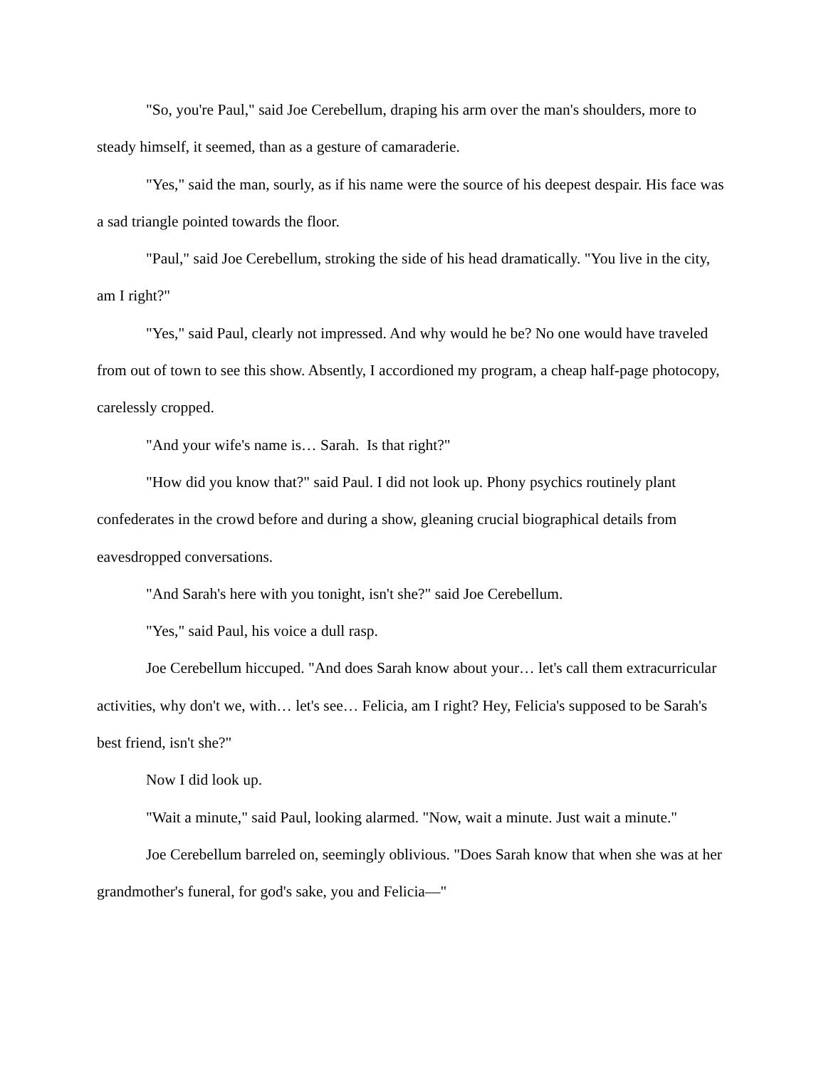"So, you're Paul," said Joe Cerebellum, draping his arm over the man's shoulders, more to steady himself, it seemed, than as a gesture of camaraderie.
"Yes," said the man, sourly, as if his name were the source of his deepest despair. His face was a sad triangle pointed towards the floor.
"Paul," said Joe Cerebellum, stroking the side of his head dramatically. "You live in the city, am I right?"
"Yes," said Paul, clearly not impressed. And why would he be? No one would have traveled from out of town to see this show. Absently, I accordioned my program, a cheap half-page photocopy, carelessly cropped.
"And your wife's name is… Sarah. Is that right?"
"How did you know that?" said Paul. I did not look up. Phony psychics routinely plant confederates in the crowd before and during a show, gleaning crucial biographical details from eavesdropped conversations.
"And Sarah's here with you tonight, isn't she?" said Joe Cerebellum.
"Yes," said Paul, his voice a dull rasp.
Joe Cerebellum hiccuped. "And does Sarah know about your… let's call them extracurricular activities, why don't we, with… let's see… Felicia, am I right? Hey, Felicia's supposed to be Sarah's best friend, isn't she?"
Now I did look up.
"Wait a minute," said Paul, looking alarmed. "Now, wait a minute. Just wait a minute."
Joe Cerebellum barreled on, seemingly oblivious. "Does Sarah know that when she was at her grandmother's funeral, for god's sake, you and Felicia—"